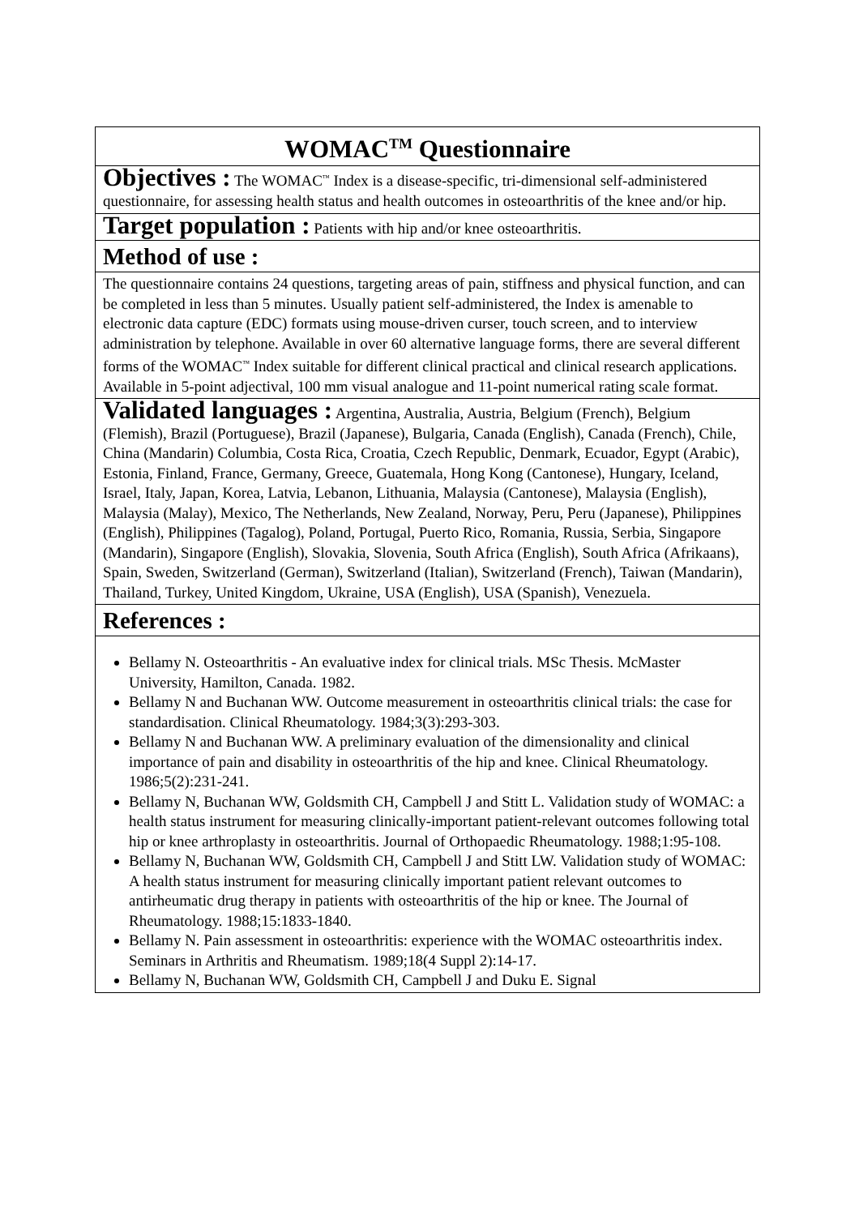| WOMAC<sup>TM</sup> Questionnaire |
| Objectives : The WOMAC<sup>™</sup> Index is a disease-specific, tri-dimensional self-administered questionnaire, for assessing health status and health outcomes in osteoarthritis of the knee and/or hip. |
| Target population : Patients with hip and/or knee osteoarthritis. |
| Method of use : |
| The questionnaire contains 24 questions, targeting areas of pain, stiffness and physical function, and can be completed in less than 5 minutes. Usually patient self-administered, the Index is amenable to electronic data capture (EDC) formats using mouse-driven curser, touch screen, and to interview administration by telephone. Available in over 60 alternative language forms, there are several different forms of the WOMAC<sup>™</sup> Index suitable for different clinical practical and clinical research applications. Available in 5-point adjectival, 100 mm visual analogue and 11-point numerical rating scale format. |
| Validated languages : Argentina, Australia, Austria, Belgium (French), Belgium (Flemish), Brazil (Portuguese), Brazil (Japanese), Bulgaria, Canada (English), Canada (French), Chile, China (Mandarin) Columbia, Costa Rica, Croatia, Czech Republic, Denmark, Ecuador, Egypt (Arabic), Estonia, Finland, France, Germany, Greece, Guatemala, Hong Kong (Cantonese), Hungary, Iceland, Israel, Italy, Japan, Korea, Latvia, Lebanon, Lithuania, Malaysia (Cantonese), Malaysia (English), Malaysia (Malay), Mexico, The Netherlands, New Zealand, Norway, Peru, Peru (Japanese), Philippines (English), Philippines (Tagalog), Poland, Portugal, Puerto Rico, Romania, Russia, Serbia, Singapore (Mandarin), Singapore (English), Slovakia, Slovenia, South Africa (English), South Africa (Afrikaans), Spain, Sweden, Switzerland (German), Switzerland (Italian), Switzerland (French), Taiwan (Mandarin), Thailand, Turkey, United Kingdom, Ukraine, USA (English), USA (Spanish), Venezuela. |
| References : |
| Bellamy N. Osteoarthritis - An evaluative index for clinical trials. MSc Thesis. McMaster University, Hamilton, Canada. 1982. Bellamy N and Buchanan WW. Outcome measurement in osteoarthritis clinical trials: the case for standardisation. Clinical Rheumatology. 1984;3(3):293-303. Bellamy N and Buchanan WW. A preliminary evaluation of the dimensionality and clinical importance of pain and disability in osteoarthritis of the hip and knee. Clinical Rheumatology. 1986;5(2):231-241. Bellamy N, Buchanan WW, Goldsmith CH, Campbell J and Stitt L. Validation study of WOMAC: a health status instrument for measuring clinically-important patient-relevant outcomes following total hip or knee arthroplasty in osteoarthritis. Journal of Orthopaedic Rheumatology. 1988;1:95-108. Bellamy N, Buchanan WW, Goldsmith CH, Campbell J and Stitt LW. Validation study of WOMAC: A health status instrument for measuring clinically important patient relevant outcomes to antirheumatic drug therapy in patients with osteoarthritis of the hip or knee. The Journal of Rheumatology. 1988;15:1833-1840. Bellamy N. Pain assessment in osteoarthritis: experience with the WOMAC osteoarthritis index. Seminars in Arthritis and Rheumatism. 1989;18(4 Suppl 2):14-17. Bellamy N, Buchanan WW, Goldsmith CH, Campbell J and Duku E. Signal |